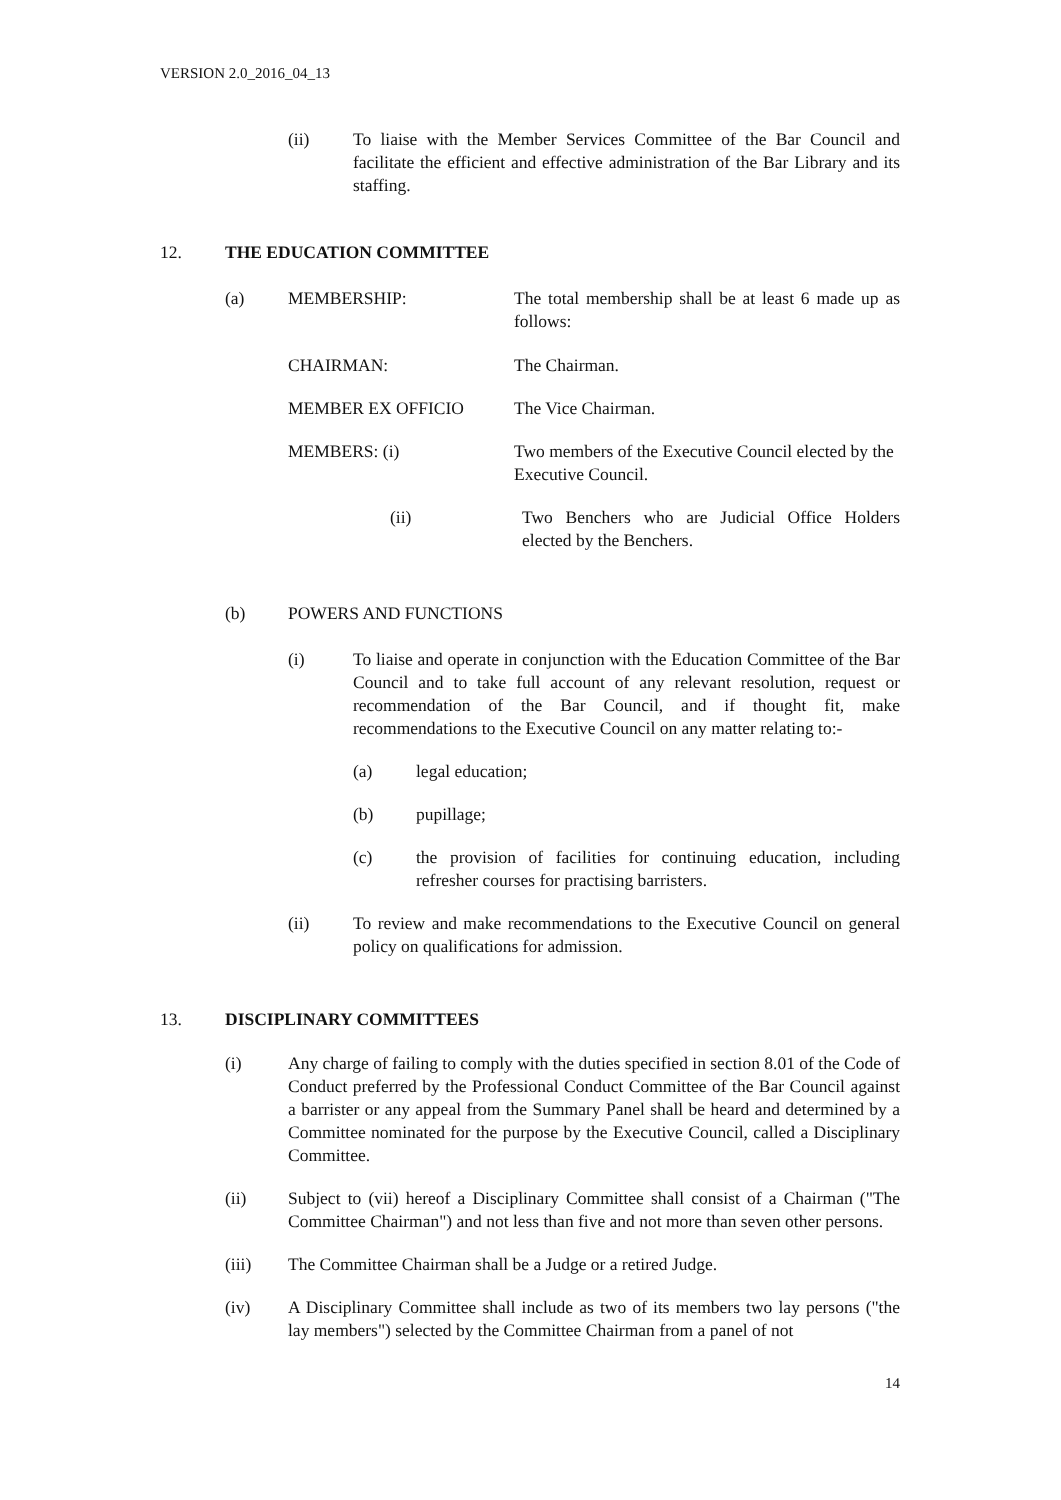VERSION 2.0_2016_04_13
(ii) To liaise with the Member Services Committee of the Bar Council and facilitate the efficient and effective administration of the Bar Library and its staffing.
12. THE EDUCATION COMMITTEE
(a) MEMBERSHIP: The total membership shall be at least 6 made up as follows:
CHAIRMAN: The Chairman.
MEMBER EX OFFICIO The Vice Chairman.
MEMBERS: (i) Two members of the Executive Council elected by the Executive Council.
(ii) Two Benchers who are Judicial Office Holders elected by the Benchers.
(b) POWERS AND FUNCTIONS
(i) To liaise and operate in conjunction with the Education Committee of the Bar Council and to take full account of any relevant resolution, request or recommendation of the Bar Council, and if thought fit, make recommendations to the Executive Council on any matter relating to:-
(a) legal education;
(b) pupillage;
(c) the provision of facilities for continuing education, including refresher courses for practising barristers.
(ii) To review and make recommendations to the Executive Council on general policy on qualifications for admission.
13. DISCIPLINARY COMMITTEES
(i) Any charge of failing to comply with the duties specified in section 8.01 of the Code of Conduct preferred by the Professional Conduct Committee of the Bar Council against a barrister or any appeal from the Summary Panel shall be heard and determined by a Committee nominated for the purpose by the Executive Council, called a Disciplinary Committee.
(ii) Subject to (vii) hereof a Disciplinary Committee shall consist of a Chairman ("The Committee Chairman") and not less than five and not more than seven other persons.
(iii) The Committee Chairman shall be a Judge or a retired Judge.
(iv) A Disciplinary Committee shall include as two of its members two lay persons ("the lay members") selected by the Committee Chairman from a panel of not
14